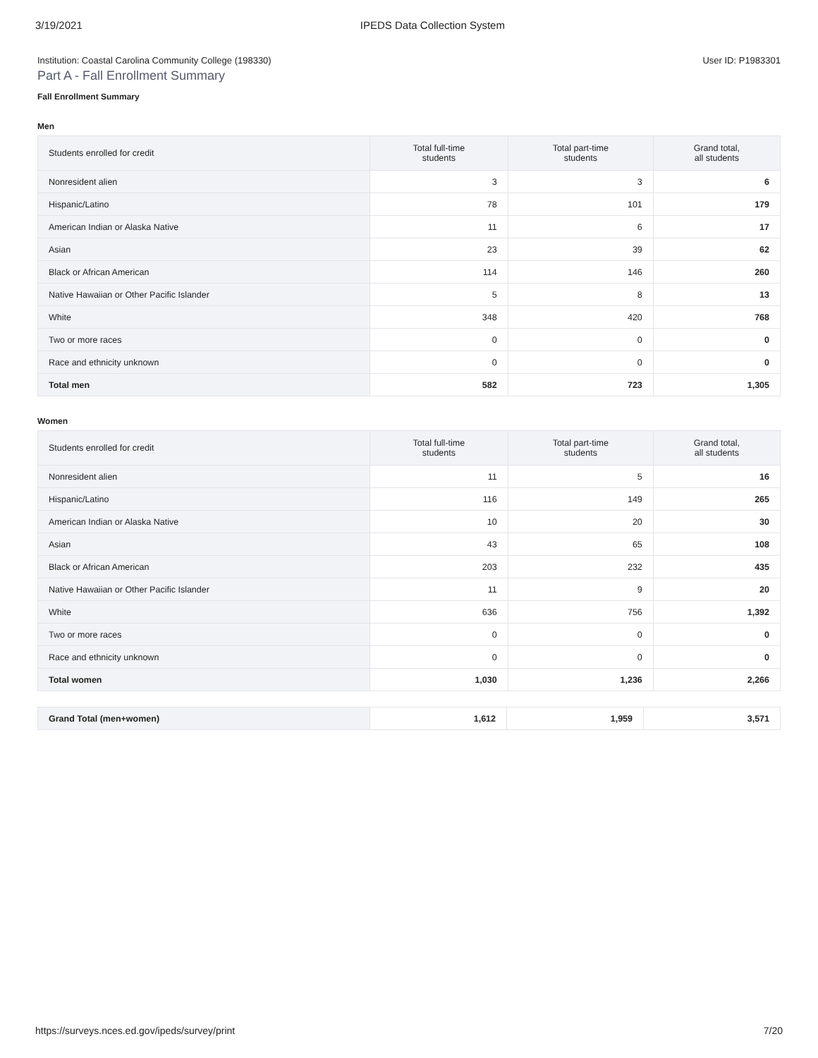3/19/2021 IPEDS Data Collection System
Institution: Coastal Carolina Community College (198330) User ID: P1983301
Part A - Fall Enrollment Summary
Fall Enrollment Summary
Men
| Students enrolled for credit | Total full-time students | Total part-time students | Grand total, all students |
| --- | --- | --- | --- |
| Nonresident alien | 3 | 3 | 6 |
| Hispanic/Latino | 78 | 101 | 179 |
| American Indian or Alaska Native | 11 | 6 | 17 |
| Asian | 23 | 39 | 62 |
| Black or African American | 114 | 146 | 260 |
| Native Hawaiian or Other Pacific Islander | 5 | 8 | 13 |
| White | 348 | 420 | 768 |
| Two or more races | 0 | 0 | 0 |
| Race and ethnicity unknown | 0 | 0 | 0 |
| Total men | 582 | 723 | 1,305 |
Women
| Students enrolled for credit | Total full-time students | Total part-time students | Grand total, all students |
| --- | --- | --- | --- |
| Nonresident alien | 11 | 5 | 16 |
| Hispanic/Latino | 116 | 149 | 265 |
| American Indian or Alaska Native | 10 | 20 | 30 |
| Asian | 43 | 65 | 108 |
| Black or African American | 203 | 232 | 435 |
| Native Hawaiian or Other Pacific Islander | 11 | 9 | 20 |
| White | 636 | 756 | 1,392 |
| Two or more races | 0 | 0 | 0 |
| Race and ethnicity unknown | 0 | 0 | 0 |
| Total women | 1,030 | 1,236 | 2,266 |
| Grand Total (men+women) | 1,612 | 1,959 | 3,571 |
https://surveys.nces.ed.gov/ipeds/survey/print 7/20